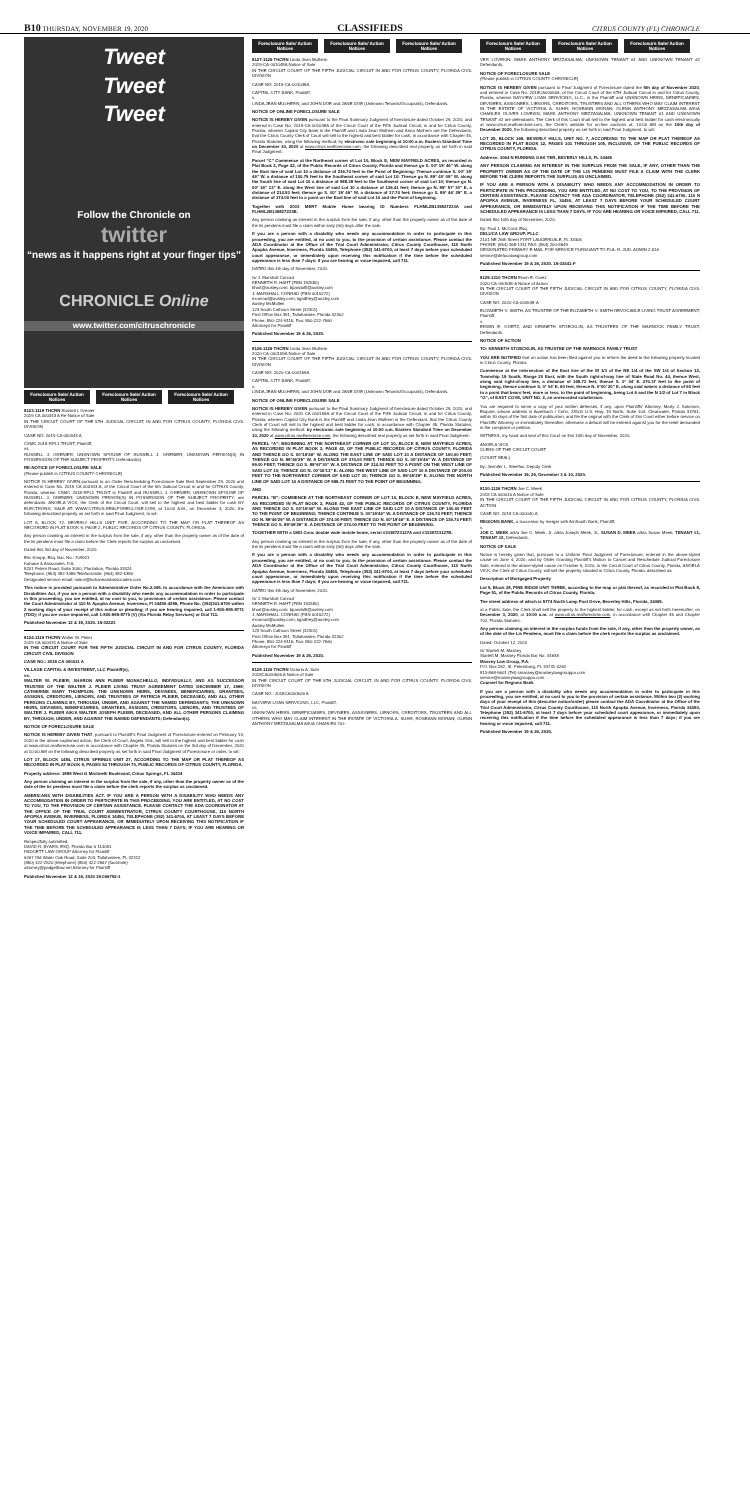B10 THURSDAY, NOVEMBER 19, 2020 CLASSIFIEDS CITRUS COUNTY (FL) CHRONICLE
Tweet
Tweet
Tweet
Follow the Chronicle on
twitter
“news as it happens right at your finger tips”
CHRONICLE Online
www.twitter.com/citruschronicle
Foreclosure Sale/ Action Notices
Foreclosure Sale/ Action Notices
Foreclosure Sale/ Action Notices
8123-1119 THCRN Russell L Grenier
2019 CA 000343 A Re-Notice of Sale
IN THE CIRCUIT COURT OF THE 5TH JUDICIAL CIRCUIT, IN AND FOR CITRUS COUNTY, FLORIDA CIVIL DIVISION
CASE NO: 2019 CA 000343 A
CSMC 2018-RPL1 TRUST, Plaintiff,
vs.
RUSSELL J. GRENIER; UNKNOWN SPOUSE OF RUSSELL J. GRENIER; UNKNOWN PERSON(S) IN POSSESSION OF THE SUBJECT PROPERTY, Defendant(s)
RE-NOTICE OF FORECLOSURE SALE
(Please publish in CITRUS COUNTY CHRONICLE)
NOTICE IS HEREBY GIVEN pursuant to an Order Rescheduling Foreclosure Sale filed September 29, 2020 and entered in Case No. 2019 CA 000343 A, of the Circuit Court of the 5th Judicial Circuit in and for CITRUS County, Florida, wherein CSMC 2018-RPL1 TRUST is Plaintiff and RUSSELL J. GRENIER; UNKNOWN SPOUSE OF RUSSELL J. GRENIER; UNKNOWN PERSON(S) IN POSSESSION OF THE SUBJECT PROPERTY; are defendants. ANGELA VICK, the Clerk of the Circuit Court, will sell to the highest and best bidder for cash BY ELECTRONIC SALE AT: WWW.CITRUS.REALFORECLOSE.COM, at 10:00 A.M., on December 3, 2020, the following described property as set forth in said Final Judgment, to wit:
LOT 6, BLOCK 72, BEVERLY HILLS UNIT FIVE, ACCORDING TO THE MAP OR PLAT THEREOF AS RECORDED IN PLAT BOOK 9, PAGE 2, PUBLIC RECORDS OF CITRUS COUNTY, FLORIDA.
Any person claiming an interest in the surplus from the sale, if any, other than the property owner as of the date of the lis pendens must file a claim before the Clerk reports the surplus as unclaimed.
Dated this 3rd day of November, 2020.
Eric Knopp, Esq. Bar. No.: 709921
Kahane & Associates, P.A.
8201 Peters Road, Suite 3000, Plantation, Florida 33324
Telephone: (954) 382-3486 Telefacsimile: (954) 382-5380
Designated service email: notice@kahaneandassociates.com
This notice is provided pursuant to Administrative Order No.2.065. In accordance with the Americans with Disabilities Act, if you are a person with a disability who needs any accommodation in order to participate in this proceeding, you are entitled, at no cost to you, to provisions of certain assistance. Please contact the Court Administrator at 110 N. Apopka Avenue, Inverness, Fl 34450-4299, Phone No. (352)341-6700 within 2 working days of your receipt of this notice or pleading; if you are hearing impaired, call 1-800-955-8771 (TDD); if you are voice impaired, call 1-800-995-8770 (V) (Via Florida Relay Services) or Dial 711.
Published November 12 & 19, 2020. 18-02223
8124-1119 THCRN Walter W. Pleier
2019 CA 000431 A Notice of Sale
IN THE CIRCUIT COURT FOR THE FIFTH JUDICIAL CIRCUIT IN AND FOR CITRUS COUNTY, FLORIDA CIRCUIT CIVIL DIVISION
CASE NO.: 2019 CA 000431 A
VILLAGE CAPITAL & INVESTMENT, LLC Plaintiff(s),
vs.
WALTER W. PLEIER; SHARON ANN PLEIER MONACHELLO, INDIVIDUALLY, AND AS SUCCESSOR TRUSTEE OF THE WALTER J. PLEIER LIVING TRUST AGREEMENT DATED DECEMBER 17, 1998; CATHERINE MARY THOMPSON; THE UNKNOWN HEIRS, DEVISEES, BENEFICIARIES, GRANTEES, ASSIGNS, CREDITORS, LIENORS, AND TRUSTEES OF PATRICIA PLEIER, DECEASED, AND ALL OTHER PERSONS CLAIMING BY, THROUGH, UNDER, AND AGAINST THE NAMED DEFENDANTS; THE UNKNOWN HEIRS, DEVISEES, BENEFICIARIES, GRANTEES, ASSIGNS, CREDITORS, LIENORS, AND TRUSTEES OF WALTER J. PLEIER A/K/A WALTER JOSEPH PLEIER, DECEASED, AND ALL OTHER PERSONS CLAIMING BY, THROUGH, UNDER, AND AGAINST THE NAMED DEFENDANTS; Defendant(s).
NOTICE OF FORECLOSURE SALE
NOTICE IS HEREBY GIVEN THAT, pursuant to Plaintiff’s Final Judgment of Foreclosure entered on February 13, 2020 in the above-captioned action, the Clerk of Court, Angela Vick, will sell to the highest and best bidder for cash at www.citrus.realforeclose.com in accordance with Chapter 45, Florida Statutes on the 3rd day of December, 2020 at 10:00 AM on the following described property as set forth in said Final Judgment of Foreclosure or order, to wit:
LOT 17, BLOCK 1484, CITRUS SPRINGS UNIT 27, ACCORDING TO THE MAP OR PLAT THEREOF AS RECORDED IN PLAT BOOK 9, PAGES 54 THROUGH 70, PUBLIC RECORDS OF CITRUS COUNTY, FLORIDA.
Property address: 1899 West G Martinelli Boulevard, Citrus Springs, FL 34434
Any person claiming an interest in the surplus from the sale, if any, other than the property owner as of the date of the lis pendens must file a claim before the clerk reports the surplus as unclaimed.
AMERICANS WITH DISABILITIES ACT. IF YOU ARE A PERSON WITH A DISABILITY WHO NEEDS ANY ACCOMMODATION IN ORDER TO PARTICIPATE IN THIS PROCEEDING, YOU ARE ENTITLED, AT NO COST TO YOU, TO THE PROVISION OF CERTAIN ASSISTANCE. PLEASE CONTACT THE ADA COORDINATOR AT THE OFFICE OF THE TRIAL COURT ADMINISTRATOR, CITRUS COUNTY COURTHOUSE, 110 NORTH APOPKA AVENUE, INVERNESS, FLORIDA 34450, TELEPHONE (352) 341-6700, AT LEAST 7 DAYS BEFORE YOUR SCHEDULED COURT APPEARANCE, OR IMMEDIATELY UPON RECEIVING THIS NOTIFICATION IF THE TIME BEFORE THE SCHEDULED APPEARANCE IS LESS THAN 7 DAYS; IF YOU ARE HEARING OR VOICE IMPAIRED, CALL 711.
Respectfully submitted,
DAVID R. BYARS, ESQ. Florida Bar # 114051
PADGETT LAW GROUP Attorney for Plaintiff
6267 Old Water Oak Road, Suite 203, Tallahassee, FL 32312
(850) 422-2520 (telephone) (850) 422-2567 (facsimile)
attorney@padgettlaw.net Attorney for Plaintiff
Published November 12 & 19, 2020 19-006792-1
Foreclosure Sale/ Action Notices
Foreclosure Sale/ Action Notices
Foreclosure Sale/ Action Notices
8127-1126 THCRN Linda Jean Mulhern
2019-CA-001048A Notice of Sale
IN THE CIRCUIT COURT OF THE FIFTH JUDICIAL CIRCUIT IN AND FOR CITRUS COUNTY, FLORIDA CIVIL DIVISION
CASE NO: 2019-CA-001048A
CAPITAL CITY BANK, Plaintiff,
v.
LINDA JEAN MULHERN; and JOHN DOE and JANE DOE (Unknown Tenants/Occupants), Defendants.
NOTICE OF ONLINE FORECLOSURE SALE
NOTICE IS HEREBY GIVEN pursuant to the Final Summary Judgment of foreclosure dated October 29, 2020, and entered in Case No. 2019-CA-001048A of the Circuit Court of the Fifth Judicial Circuit, in and for Citrus County, Florida, wherein Capital City Bank is the Plaintiff and Linda Jean Mulhern and Anna Mulhern are the Defendants, that the Citrus County Clerk of Court will sell to the highest and best bidder for cash, in accordance with Chapter 45, Florida Statutes, using the following method: by electronic sale beginning at 10:00 a.m. Eastern Standard Time on December 10, 2020 at www.citrus.realforeclose.com, the following described real property as set forth in said Final Judgment:
Parcel “C” Commence at the Northeast corner of Lot 10, Block E, NEW MAYFIELD ACRES, as recorded in Plat Book 2, Page 42, of the Public Records of Citrus County, Florida and thence go S. 00° 19’ 46” W. along the East line of said Lot 10 a distance of 236.74 feet to the Point of Beginning: Thence continue S. 00° 19’ 46” W. a distance of 100.75 feet to the Southeast corner of said Lot 10: Thence go N. 89° 40’ 09” W. along the South line of said Lot 10 a distance of 588.38 feet to the Southwest corner of said Lot 10; thence go N. 00° 16” 13” E. along the West line of said Lot 10 a distance of 136.41 feet; thence go N. 89° 57’ 30” E. a distance of 214.53 feet; thence go S. 00° 19’ 46” W. a distance of 37.74 feet; thence go S. 89° 46’ 29” E. a distance of 374.00 feet to a point on the East line of said Lot 10 and the Point of beginning.
Together with 2003 MERT Mobile Home bearing ID Numbers FLHML2B139827233A and FLHML2B139827233B.
Any person claiming an interest in the surplus from the sale, if any, other than the property owner as of the date of the lis pendens must file a claim within sixty (60) days after the sale.
If you are a person with a disability who needs any accommodation in order to participate in this proceeding, you are entitled, at no cost to you, to the provision of certain assistance. Please contact the ADA Coordinator at the Office of the Trial Court Administrator, Citrus County Courthouse, 110 North Apopka Avenue, Inverness, Florida 34450, Telephone (352) 341-6700, at least 7 days before your scheduled court appearance, or immediately upon receiving this notification if the time before the scheduled appearance is less than 7 days; if you are hearing or voice impaired, call 711.
DATED this 4th day of November, 2020.
/s/ J. Marshall Conrad
KENNETH R. HART (FBN 192580)
khart@ausley.com; bpandolfi@ausley.com
J. MARSHALL CONRAD (FBN 0015272)
mconrad@ausley.com; kgodfrey@ausley.com
Ausley McMullen
123 South Calhoun Street (32301)
Post Office Box 391, Tallahassee, Florida 32302
Phone: 850-224-9115; Fax: 850-222-7560
Attorneys for Plaintiff
Published November 19 & 26, 2020.
8126-1126 THCRN Linda Jean Mulhern
2020-CA-000159A Notice of Sale
IN THE CIRCUIT COURT OF THE FIFTH JUDICIAL CIRCUIT IN AND FOR CITRUS COUNTY, FLORIDA CIVIL DIVISION
CASE NO: 2020-CA-000159A
CAPITAL CITY BANK, Plaintiff,
v.
LINDA JEAN MULHERN; and JOHN DOE and JANE DOE (Unknown Tenants/Occupants), Defendants.
NOTICE OF ONLINE FORECLOSURE SALE
NOTICE IS HEREBY GIVEN pursuant to the Final Summary Judgment of foreclosure dated October 29, 2020, and entered in Case No. 2020 CA 000159A of the Circuit Court of the Fifth Judicial Circuit, in and for Citrus County, Florida, wherein Capital City Bank is the Plaintiff and Linda Jean Mulhern is the Defendant, that the Citrus County Clerk of Court will sell to the highest and best bidder for cash, in accordance with Chapter 45, Florida Statutes, using the following method: by electronic sale beginning at 10:00 a.m. Eastern Standard Time on December 10, 2020 at www.citrus.realforeclose.com, the following described real property as set forth in said Final Judgment:
PARCEL “A”; BEGINNING AT THE NORTHEAST CORNER OF LOT 10, BLOCK E, NEW MAYFIELD ACRES, AS RECORDED IN PLAT BOOK 2, PAGE 42, OF THE PUBLIC RECORDS OF CITRUS COUNTY, FLORIDA AND THENCE GO S. 00°19’46” W. ALONG THE EAST LINE OF SAID LOT 10 A DISTANCE OF 100.00 FEET; THENCE GO N. 89°46’29” W. A DISTANCE OF 374.00 FEET; THENCE GO S. 00°19’46” W. A DISTANCE OF 99.00 FEET; THENCE GO S. 89°67’30” W. A DISTANCE OF 214.53 FEET TO A POINT ON THE WEST LINE OF SAID LOT 10; THENCE GO N. 00°16’13” E. ALONG THE WEST LINE OF SAID LOT 10 A DISTANCE OF 200.00 FEET TO THE NORTHWEST CORNER OF SAID LOT 10; THENCE GO S. 89°46’29” E. ALONG THE NORTH LINE OF SAID LOT 10 A DISTANCE OF 588.73 FEET TO THE POINT OF BEGINNING.
AND
PARCEL “B”; COMMENCE AT THE NORTHEAST CORNER OF LOT 10, BLOCK E, NEW MAYFIELD ACRES, AS RECORDED IN PLAT BOOK 2, PAGE 42, OF THE PUBLIC RECORDS OF CITRUS COUNTY, FLORIDA AND THENCE GO S. 00°19’46” W. ALONG THE EAST LINE OF SAID LOT 10 A DISTANCE OF 100.00 FEET TO THE POINT OF BEGINNING; THENCE CONTINUE S. 00°19’46” W. A DISTANCE OF 136.74 FEET; THENCE GO N. 89°46’29” W. A DISTANCE OF 374.00 FEET; THENCE GO N. 00°19’46” E. A DISTANCE OF 136.74 FEET; THENCE GO S. 89°46’29” E. A DISTANCE OF 374.00 FEET TO THE POINT OF BEGINNING.
TOGETHER WITH a 1983 Conc double wide mobile home, serial #3338723127A and #3338723127B.
Any person claiming an interest in the surplus from the sale, if any, other than the property owner as of the date of the lis pendens must file a claim within sixty (60) days after the sale.
If you are a person with a disability who needs any accommodation in order to participate in this proceeding, you are entitled, at no cost to you, to the provision of certain assistance. Please contact the ADA Coordinator at the Office of the Trial Court Administrator, Citrus County Courthouse, 110 North Apopka Avenue, Inverness, Florida 34450, Telephone (352) 341-6700, at least 7 days before your scheduled court appearance, or immediately upon receiving this notification if the time before the scheduled appearance is less than 7 days; if you are hearing or voice impaired, call 711.
DATED this 4th day of November, 2020.
/s/ J. Marshall Conrad
KENNETH R. HART (FBN 192580)
khart@ausley.com; bpandolfi@ausley.com
J. MARSHALL CONRAD (FBN 0015272)
mconrad@ausley.com; kgodfrey@ausley.com
Ausley McMullen
123 South Calhoun Street (32301)
Post Office Box 391, Tallahassee, Florida 32302
Phone: 850-224-9115; Fax: 850-222-7560
Attorneys for Plaintiff
Published November 19 & 26, 2020.
8128-1126 THCRN Victoria A. Suhr
2018CA000506 A Notice of Sale
IN THE CIRCUIT COURT OF THE 5TH JUDICIAL CIRCUIT, IN AND FOR CITRUS COUNTY, FLORIDA CIVIL DIVISION
CASE NO.: 2018CA000506 A
BAYVIEW LOAN SERVICING, LLC, Plaintiff,
vs.
UNKNOWN HEIRS, BENEFICIARIES, DEVISEES, ASSIGNEES, LIENORS, CREDITORS, TRUSTEES AND ALL OTHERS WHO MAY CLAIM INTEREST IN THE ESTATE OF VICTORIA A. SUHR; ROSEANN MORAN; GLENN ANTHONY MEZZASALMA A/K/A CHARLES OLI-
Foreclosure Sale/ Action Notices
Foreclosure Sale/ Action Notices
Foreclosure Sale/ Action Notices
VER LOVEKIN; MARK ANTHONY MEZZASALMA; UNKNOWN TENANT #1 AND UNKNOWN TENANT #2 Defendants.
NOTICE OF FORECLOSURE SALE
(Please publish in CITRUS COUNTY CHRONICLE)
NOTICE IS HEREBY GIVEN pursuant to Final Judgment of Foreclosure dated the 5th day of November 2020, and entered in Case No. 2018CA000506, of the Circuit Court of the 5TH Judicial Circuit in and for Citrus County, Florida, wherein BAYVIEW LOAN SERVICING, LLC., is the Plaintiff and UNKNOWN HEIRS, BENEFICIARIES, DEVISEES, ASSIGNEES, LIENORS, CREDITORS, TRUSTEES AND ALL OTHERS WHO MAY CLAIM INTEREST IN THE ESTATE OF VICTORIA A. SUHR; ROSEANN MORAN; GLENN ANTHONY MEZZASALMA A/K/A CHARLES OLIVER LOVEKIN; MARK ANTHONY MEZZASALMA; UNKNOWN TENANT #1 AND UNKNOWN TENANT #2 are defendants. The Clerk of this Court shall sell to the highest and best bidder for cash electronically at www.citrus.realforeclose.com, the Clerk’s website for on-line auctions at, 10:00 AM on the 10th day of December 2020, the following described property as set forth in said Final Judgment, to wit:
LOT 25, BLOCK 169, BEVERLY HILLS, UNIT NO. 7, ACCORDING TO THE MAP OR PLAT THEREOF AS RECORDED IN PLAT BOOK 12, PAGES 101 THROUGH 105, INCLUSIVE, OF THE PUBLIC RECORDS OF CITRUS COUNTY, FLORIDA.
Address: 3064 N RUNNING OAK TER, BEVERLY HILLS, FL 34465
ANY PERSON CLAIMING AN INTEREST IN THE SURPLUS FROM THE SALE, IF ANY, OTHER THAN THE PROPERTY OWNER AS OF THE DATE OF THE LIS PENDENS MUST FILE A CLAIM WITH THE CLERK BEFORE THE CLERK REPORTS THE SURPLUS AS UNCLAIMED.
IF YOU ARE A PERSON WITH A DISABILITY WHO NEEDS ANY ACCOMMODATION IN ORDER TO PARTICIPATE IN THIS PROCEEDING, YOU ARE ENTITLED, AT NO COST TO YOU, TO THE PROVISION OF CERTAIN ASSISTANCE. PLEASE CONTACT THE ADA COORDINATOR, TELEPHONE (352) 341-6700, 110 N APOPKA AVENUE, INVERNESS FL, 34450, AT LEAST 7 DAYS BEFORE YOUR SCHEDULED COURT APPEARANCE, OR IMMEDIATELY UPON RECEIVING THIS NOTIFICATION IF THE TIME BEFORE THE SCHEDULED APPEARANCE IS LESS THAN 7 DAYS. IF YOU ARE HEARING OR VOICE IMPAIRED, CALL 711.
Dated this 10th day of November, 2020.
By: Paul J. McCord, Esq.
DELUCA LAW GROUP, PLLC
2101 NE 26th Street FORT LAUDERDALE, FL 33305
PHONE: (954) 368-1311 FAX: (954) 200-8649
DESIGNATED PRIMARY E-MAIL FOR SERVICE PURSUANT TO FLA. R. JUD. ADMIN 2.516
service@delucalawgroup.com
Published November 19 & 26, 2020. 18-02441-F
8129-1210 THCRN Erwin E. Goetz
2020-CA-000538-A Notice of Action
IN THE CIRCUIT COURT OF THE FIFTH JUDICIAL CIRCUIT IN AND FOR CITRUS COUNTY, FLORIDA CIVIL DIVISION
CASE NO. 2020-CA-000538-A
ELIZABETH V. SMITH, AS TRUSTEE OF THE ELIZABETH V. SMITH REVOCABLE LIVING TRUST AGREEMENT, Plaintiff,
v.
ERWIN E. GOETZ, AND KENNETH STOECKLIN, AS TRUSTEES OF THE WARNOCK FAMILY TRUST, Defendants.
NOTICE OF ACTION
TO: KENNETH STOECKLIN, AS TRUSTEE OF THE WARNOCK FAMILY TRUST
YOU ARE NOTIFIED that an action has been filed against you to reform the deed to the following property located in Citrus County, Florida:
Commence at the intersection of the East line of the W 1/3 of the NE 1/4 of the SW 1/4 of Section 12, Township 19 South, Range 20 East, with the South right-of-way line of State Road No. 44, thence West, along said right-of-way line, a distance of 168.73 feet, thence S. 0° 04’ E. 270.37 feet to the point of beginning, thence continue S. 0° 04’ E. 60 feet, thence N. 0°00’ 20” E. along said waters a distance of 60 feet to a point that bears feet, more or less, to the point of beginning, being Lot 6 and the N 1/2 of Lot 7 in Block “G”, of EAST COVE, UNIT NO. 2, an unrecorded subdivision.
You are required to serve a copy of your written defenses, if any, upon Plaintiffs’ Attorney, Marty J. Solomon, Esquire, whose address is Awerbach / Cohn, 28100 U.S. Hwy. 19 North, Suite 104, Clearwater, Florida 33761, within 30 days of the first date of publication, and file the original with the Clerk of this Court either before service on Plaintiffs’ Attorney or immediately thereafter; otherwise a default will be entered against you for the relief demanded in the complaint or petition.
WITNESS, my hand and seal of this Court on this 10th day of November, 2020.
ANGELA VICK
CLERK OF THE CIRCUIT COURT
(COURT SEAL)
By: Jennifer L. Steelfox, Deputy Clerk
Published November 19, 26, December 3 & 10, 2020.
8130-1126 THCRN Joe C. Meek
2018 CA 000040 A Notice of Sale
IN THE CIRCUIT COURT OF THE FIFTH JUDICIAL CIRCUIT IN AND FOR CITRUS COUNTY, FLORIDA CIVIL ACTION
CASE NO. 2018 CA 000040 A
REGIONS BANK, a successor by merger with AmSouth Bank, Plaintiff,
v.
JOE C. MEEK a/k/a Joe C. Meek, Jr. a/k/a Joseph Meek, Jr., SUSAN D. MEEK a/k/a Susan Meek, TENANT #1, TENANT #2, Defendants.
NOTICE OF SALE
Notice is hereby given that, pursuant to a Uniform Final Judgment of Foreclosure, entered in the above-styled cause on June 4, 2020, and by Order Granting Plaintiff’s Motion to Cancel and Reschedule Judicial Foreclosure Sale, entered in the above-styled cause on October 5, 2020, in the Circuit Court of Citrus County, Florida, ANGELA VICK, the Clerk of Citrus County, will sell the property situated in Citrus County, Florida, described as:
Description of Mortgaged Property
Lot 5, Block 38, PINE RIDGE UNIT THREE, according to the map or plat thereof, as recorded in Plat Book 8, Page 51, of the Public Records of Citrus County, Florida.
The street address of which is 5774 North Lamp Post Drive, Beverley Hills, Florida, 34465.
at a Public Sale, the Clerk shall sell the property to the highest bidder, for cash, except as set forth hereinafter, on December 3, 2020, at 10:00 a.m. at www.citrus.realforeclose.com, in accordance with Chapter 45 and Chapter 702, Florida Statutes.
Any person claiming an interest in the surplus funds from the sale, if any, other than the property owner, as of the date of the Lis Pendens, must file a claim before the clerk reports the surplus as unclaimed.
Dated: October 12, 2020
/s/ Starlett M. Massey
Starlett M. Massey Florida Bar No. 44638
Massey Law Group, P.A.
P.O. Box 262, St. Petersburg, FL 33731-0262
813-868-5601 (Tel) smassey@masseylawgrouppa.com
service@masseylawgrouppa.com
Counsel for Regions Bank
If you are a person with a disability who needs any accommodation in order to participate in this proceeding, you are entitled, at no cost to you to the provision of certain assistance. Within two (2) working days of your receipt of this (describe notice/order) please contact the ADA Coordinator at the Office of the Trial Court Administrator, Citrus County Courthouse, 110 North Apopka Avenue, Inverness, Florida 34450, Telephone (352) 341-6700, at least 7 days before your scheduled court appearance, or immediately upon receiving this notification if the time before the scheduled appearance is less than 7 days; if you are hearing or voice impaired, call 711.
Published November 19 & 26, 2020.